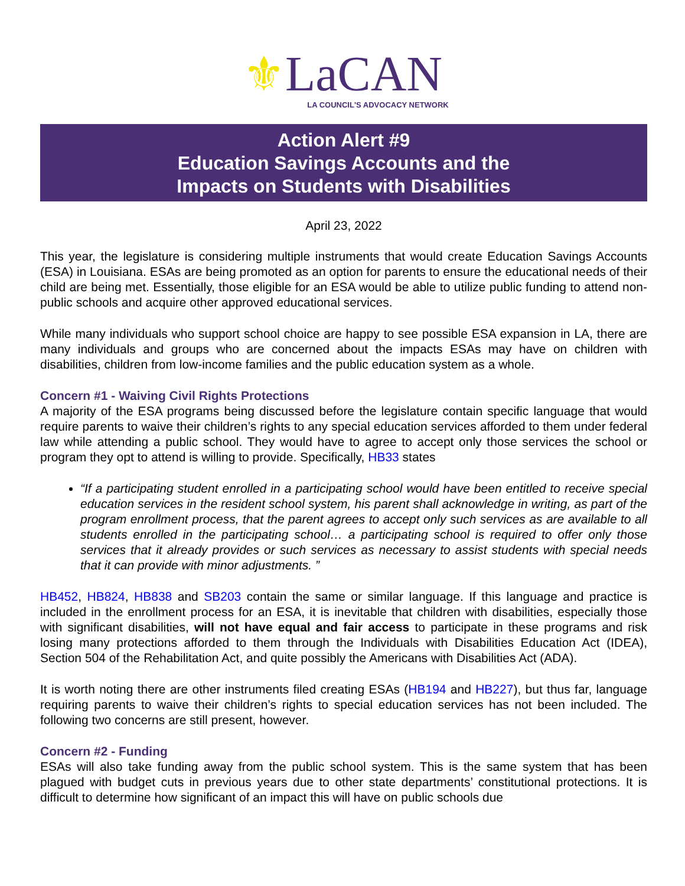⚜LaCAN
LA COUNCIL'S ADVOCACY NETWORK
Action Alert #9
Education Savings Accounts and the
Impacts on Students with Disabilities
April 23, 2022
This year, the legislature is considering multiple instruments that would create Education Savings Accounts (ESA) in Louisiana. ESAs are being promoted as an option for parents to ensure the educational needs of their child are being met. Essentially, those eligible for an ESA would be able to utilize public funding to attend non-public schools and acquire other approved educational services.
While many individuals who support school choice are happy to see possible ESA expansion in LA, there are many individuals and groups who are concerned about the impacts ESAs may have on children with disabilities, children from low-income families and the public education system as a whole.
Concern #1 - Waiving Civil Rights Protections
A majority of the ESA programs being discussed before the legislature contain specific language that would require parents to waive their children’s rights to any special education services afforded to them under federal law while attending a public school. They would have to agree to accept only those services the school or program they opt to attend is willing to provide. Specifically, HB33 states
“If a participating student enrolled in a participating school would have been entitled to receive special education services in the resident school system, his parent shall acknowledge in writing, as part of the program enrollment process, that the parent agrees to accept only such services as are available to all students enrolled in the participating school… a participating school is required to offer only those services that it already provides or such services as necessary to assist students with special needs that it can provide with minor adjustments. ”
HB452, HB824, HB838 and SB203 contain the same or similar language. If this language and practice is included in the enrollment process for an ESA, it is inevitable that children with disabilities, especially those with significant disabilities, will not have equal and fair access to participate in these programs and risk losing many protections afforded to them through the Individuals with Disabilities Education Act (IDEA), Section 504 of the Rehabilitation Act, and quite possibly the Americans with Disabilities Act (ADA).
It is worth noting there are other instruments filed creating ESAs (HB194 and HB227), but thus far, language requiring parents to waive their children’s rights to special education services has not been included. The following two concerns are still present, however.
Concern #2 - Funding
ESAs will also take funding away from the public school system. This is the same system that has been plagued with budget cuts in previous years due to other state departments’ constitutional protections. It is difficult to determine how significant of an impact this will have on public schools due